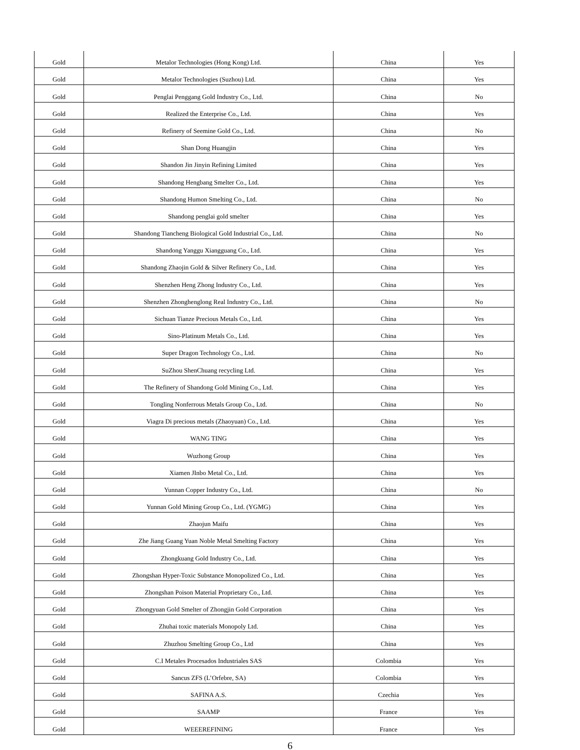| Gold | Metalor Technologies (Hong Kong) Ltd. | China | Yes |
| Gold | Metalor Technologies (Suzhou) Ltd. | China | Yes |
| Gold | Penglai Penggang Gold Industry Co., Ltd. | China | No |
| Gold | Realized the Enterprise Co., Ltd. | China | Yes |
| Gold | Refinery of Seemine Gold Co., Ltd. | China | No |
| Gold | Shan Dong Huangjin | China | Yes |
| Gold | Shandon Jin Jinyin Refining Limited | China | Yes |
| Gold | Shandong Hengbang Smelter Co., Ltd. | China | Yes |
| Gold | Shandong Humon Smelting Co., Ltd. | China | No |
| Gold | Shandong penglai gold smelter | China | Yes |
| Gold | Shandong Tiancheng Biological Gold Industrial Co., Ltd. | China | No |
| Gold | Shandong Yanggu Xiangguang Co., Ltd. | China | Yes |
| Gold | Shandong Zhaojin Gold & Silver Refinery Co., Ltd. | China | Yes |
| Gold | Shenzhen Heng Zhong Industry Co., Ltd. | China | Yes |
| Gold | Shenzhen Zhonghenglong Real Industry Co., Ltd. | China | No |
| Gold | Sichuan Tianze Precious Metals Co., Ltd. | China | Yes |
| Gold | Sino-Platinum Metals Co., Ltd. | China | Yes |
| Gold | Super Dragon Technology Co., Ltd. | China | No |
| Gold | SuZhou ShenChuang recycling Ltd. | China | Yes |
| Gold | The Refinery of Shandong Gold Mining Co., Ltd. | China | Yes |
| Gold | Tongling Nonferrous Metals Group Co., Ltd. | China | No |
| Gold | Viagra Di precious metals (Zhaoyuan) Co., Ltd. | China | Yes |
| Gold | WANG TING | China | Yes |
| Gold | Wuzhong Group | China | Yes |
| Gold | Xiamen JInbo Metal Co., Ltd. | China | Yes |
| Gold | Yunnan Copper Industry Co., Ltd. | China | No |
| Gold | Yunnan Gold Mining Group Co., Ltd. (YGMG) | China | Yes |
| Gold | Zhaojun Maifu | China | Yes |
| Gold | Zhe Jiang Guang Yuan Noble Metal Smelting Factory | China | Yes |
| Gold | Zhongkuang Gold Industry Co., Ltd. | China | Yes |
| Gold | Zhongshan Hyper-Toxic Substance Monopolized Co., Ltd. | China | Yes |
| Gold | Zhongshan Poison Material Proprietary Co., Ltd. | China | Yes |
| Gold | Zhongyuan Gold Smelter of Zhongjin Gold Corporation | China | Yes |
| Gold | Zhuhai toxic materials Monopoly Ltd. | China | Yes |
| Gold | Zhuzhou Smelting Group Co., Ltd | China | Yes |
| Gold | C.I Metales Procesados Industriales SAS | Colombia | Yes |
| Gold | Sancus ZFS (L’Orfebre, SA) | Colombia | Yes |
| Gold | SAFINA A.S. | Czechia | Yes |
| Gold | SAAMP | France | Yes |
| Gold | WEEEREFINING | France | Yes |
6